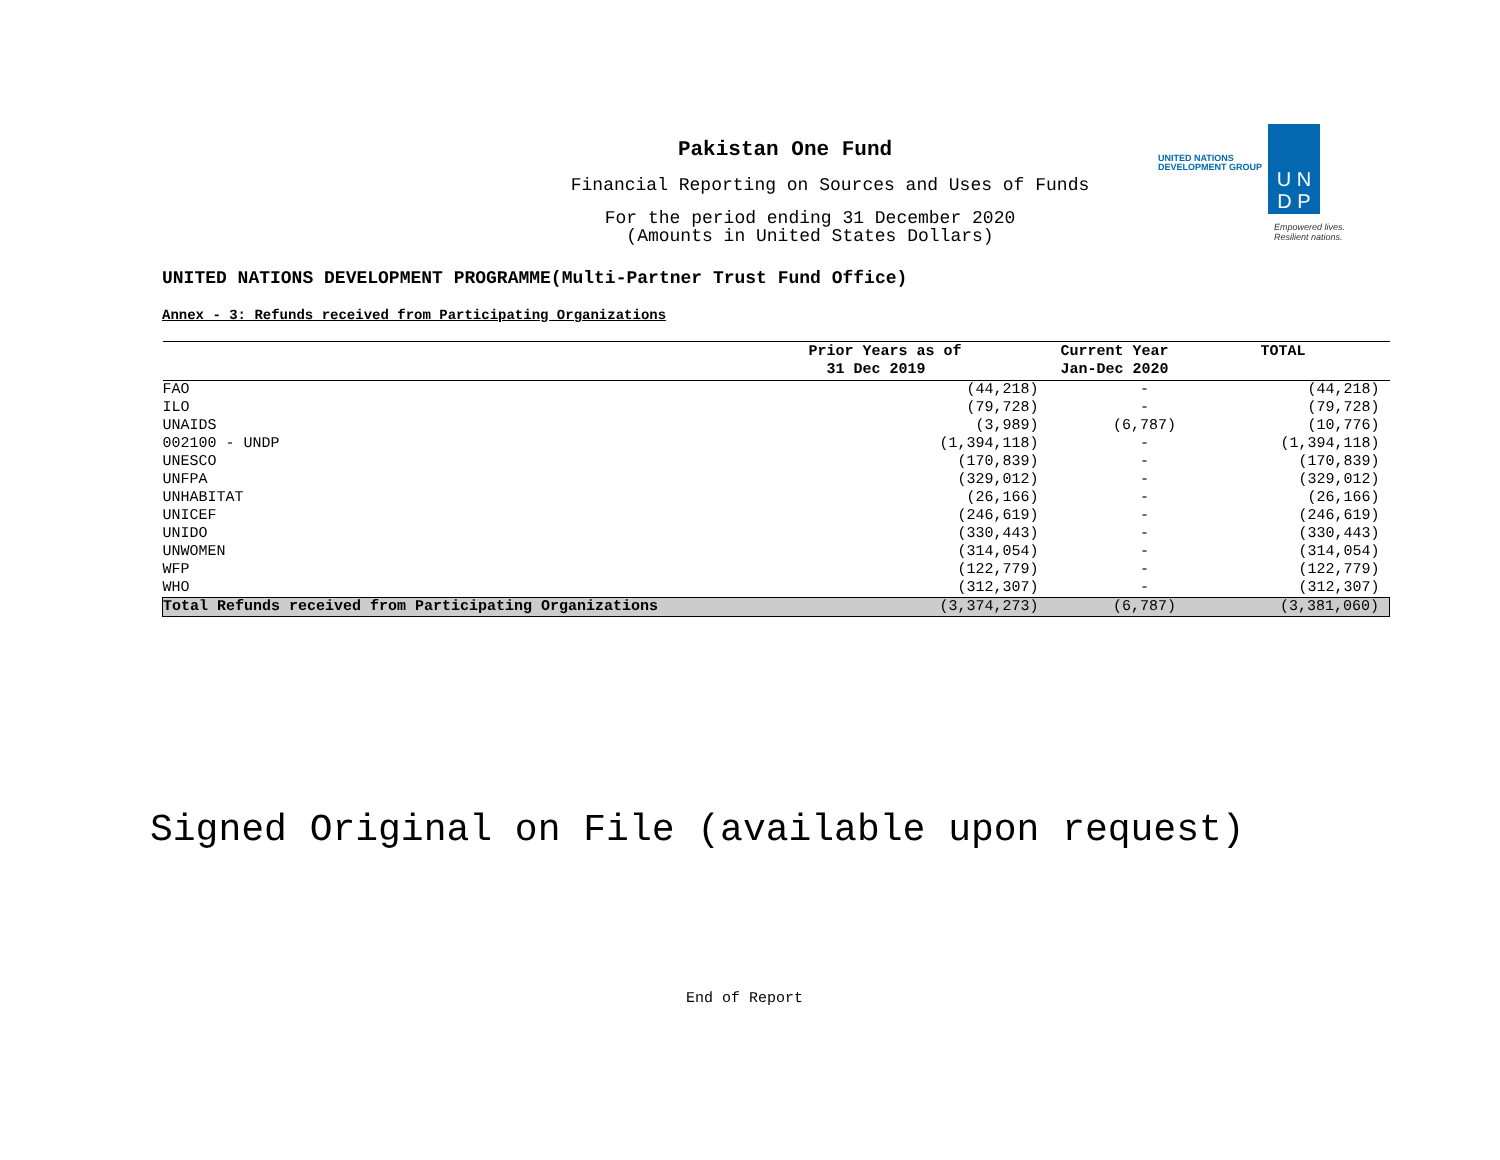Pakistan One Fund
Financial Reporting on Sources and Uses of Funds
For the period ending 31 December 2020
(Amounts in United States Dollars)
UNITED NATIONS
DEVELOPMENT GROUP
U N
D P
Empowered lives.
Resilient nations.
UNITED NATIONS DEVELOPMENT PROGRAMME(Multi-Partner Trust Fund Office)
Annex - 3: Refunds received from Participating Organizations
| | Prior Years as of 31 Dec 2019 | Current Year Jan-Dec 2020 | TOTAL |
| --- | --- | --- | --- |
| FAO | (44,218) | - | (44,218) |
| ILO | (79,728) | - | (79,728) |
| UNAIDS | (3,989) | (6,787) | (10,776) |
| 002100 - UNDP | (1,394,118) | - | (1,394,118) |
| UNESCO | (170,839) | - | (170,839) |
| UNFPA | (329,012) | - | (329,012) |
| UNHABITAT | (26,166) | - | (26,166) |
| UNICEF | (246,619) | - | (246,619) |
| UNIDO | (330,443) | - | (330,443) |
| UNWOMEN | (314,054) | - | (314,054) |
| WFP | (122,779) | - | (122,779) |
| WHO | (312,307) | - | (312,307) |
| Total Refunds received from Participating Organizations | (3,374,273) | (6,787) | (3,381,060) |
Signed Original on File (available upon request)
End of Report